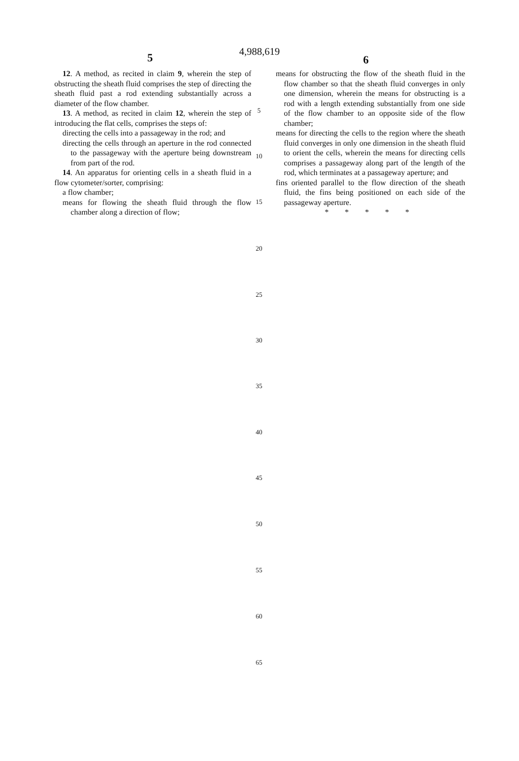4,988,619
5 6
12. A method, as recited in claim 9, wherein the step of obstructing the sheath fluid comprises the step of directing the sheath fluid past a rod extending substantially across a diameter of the flow chamber.
13. A method, as recited in claim 12, wherein the step of introducing the flat cells, comprises the steps of:
directing the cells into a passageway in the rod; and
directing the cells through an aperture in the rod connected to the passageway with the aperture being downstream from part of the rod.
14. An apparatus for orienting cells in a sheath fluid in a flow cytometer/sorter, comprising:
a flow chamber;
means for flowing the sheath fluid through the flow chamber along a direction of flow;
means for obstructing the flow of the sheath fluid in the flow chamber so that the sheath fluid converges in only one dimension, wherein the means for obstructing is a rod with a length extending substantially from one side of the flow chamber to an opposite side of the flow chamber;
means for directing the cells to the region where the sheath fluid converges in only one dimension in the sheath fluid to orient the cells, wherein the means for directing cells comprises a passageway along part of the length of the rod, which terminates at a passageway aperture; and
fins oriented parallel to the flow direction of the sheath fluid, the fins being positioned on each side of the passageway aperture.
* * * * *
5
10
15
20
25
30
35
40
45
50
55
60
65